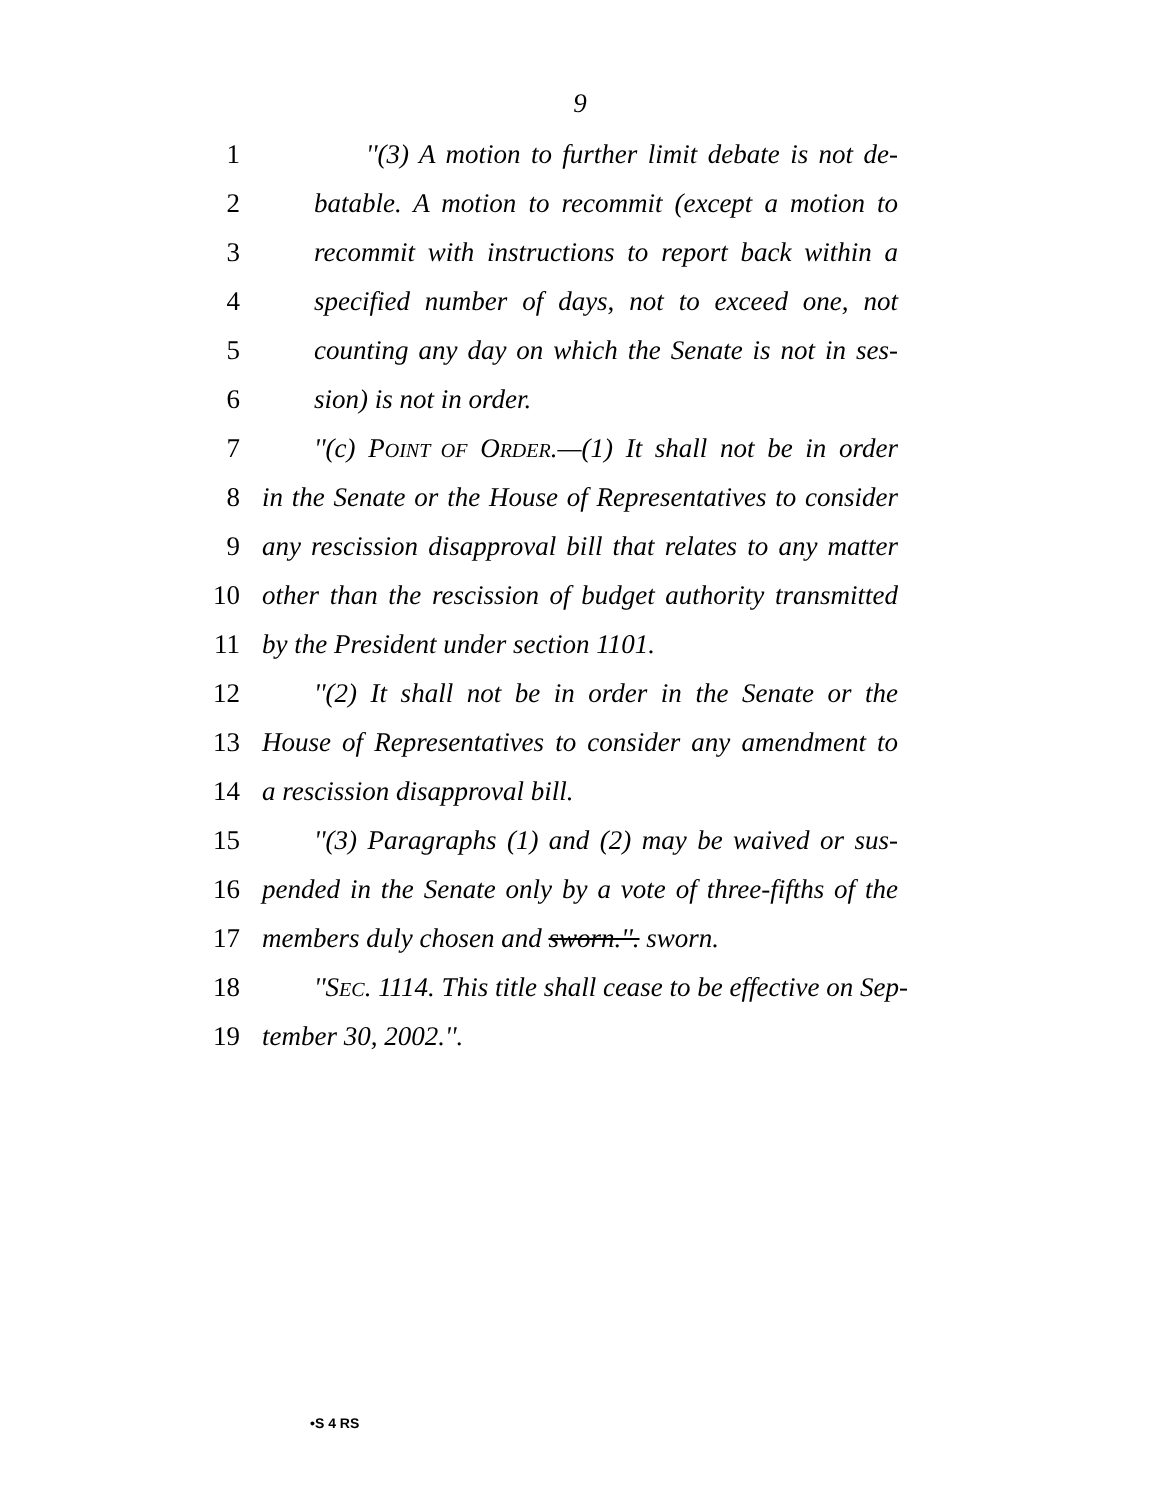9
1 ''(3) A motion to further limit debate is not de-
2 batable. A motion to recommit (except a motion to
3 recommit with instructions to report back within a
4 specified number of days, not to exceed one, not
5 counting any day on which the Senate is not in ses-
6 sion) is not in order.
7 ''(c) POINT OF ORDER.—(1) It shall not be in order
8 in the Senate or the House of Representatives to consider
9 any rescission disapproval bill that relates to any matter
10 other than the rescission of budget authority transmitted
11 by the President under section 1101.
12 ''(2) It shall not be in order in the Senate or the
13 House of Representatives to consider any amendment to
14 a rescission disapproval bill.
15 ''(3) Paragraphs (1) and (2) may be waived or sus-
16 pended in the Senate only by a vote of three-fifths of the
17 members duly chosen and sworn.''. sworn.
18 ''SEC. 1114. This title shall cease to be effective on Sep-
19 tember 30, 2002.''.
•S 4 RS